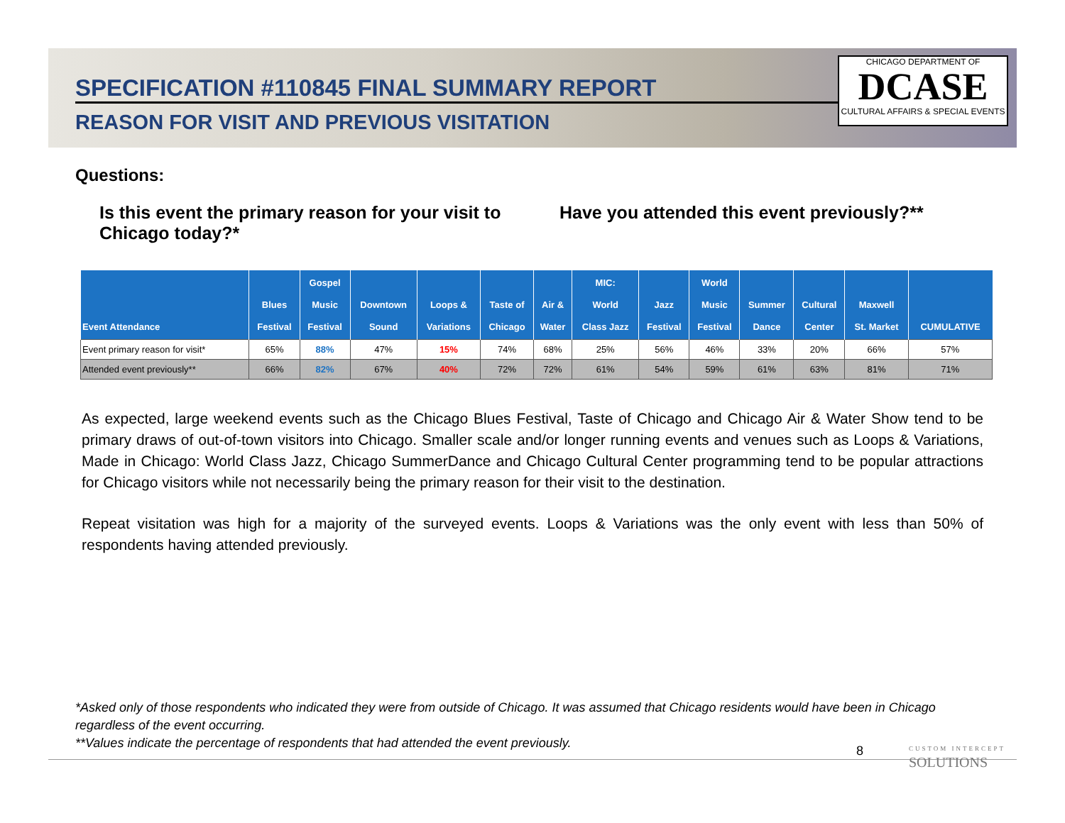SPECIFICATION #110845 FINAL SUMMARY REPORT
REASON FOR VISIT AND PREVIOUS VISITATION
CHICAGO DEPARTMENT OF
DCASE
CULTURAL AFFAIRS & SPECIAL EVENTS
Questions:
Is this event the primary reason for your visit to Chicago today?*
Have you attended this event previously?**
| Event Attendance | Blues Festival | Gospel Music Festival | Downtown Sound | Loops & Variations | Taste of Chicago | Air & Water | MIC: World Class Jazz | Jazz Festival | World Music Festival | Summer Dance | Cultural Center | Maxwell St. Market | CUMULATIVE |
| --- | --- | --- | --- | --- | --- | --- | --- | --- | --- | --- | --- | --- | --- |
| Event primary reason for visit* | 65% | 88% | 47% | 15% | 74% | 68% | 25% | 56% | 46% | 33% | 20% | 66% | 57% |
| Attended event previously** | 66% | 82% | 67% | 40% | 72% | 72% | 61% | 54% | 59% | 61% | 63% | 81% | 71% |
As expected, large weekend events such as the Chicago Blues Festival, Taste of Chicago and Chicago Air & Water Show tend to be primary draws of out-of-town visitors into Chicago. Smaller scale and/or longer running events and venues such as Loops & Variations, Made in Chicago: World Class Jazz, Chicago SummerDance and Chicago Cultural Center programming tend to be popular attractions for Chicago visitors while not necessarily being the primary reason for their visit to the destination.
Repeat visitation was high for a majority of the surveyed events. Loops & Variations was the only event with less than 50% of respondents having attended previously.
*Asked only of those respondents who indicated they were from outside of Chicago. It was assumed that Chicago residents would have been in Chicago regardless of the event occurring.
**Values indicate the percentage of respondents that had attended the event previously.
8
CUSTOM INTERCEPT
SOLUTIONS